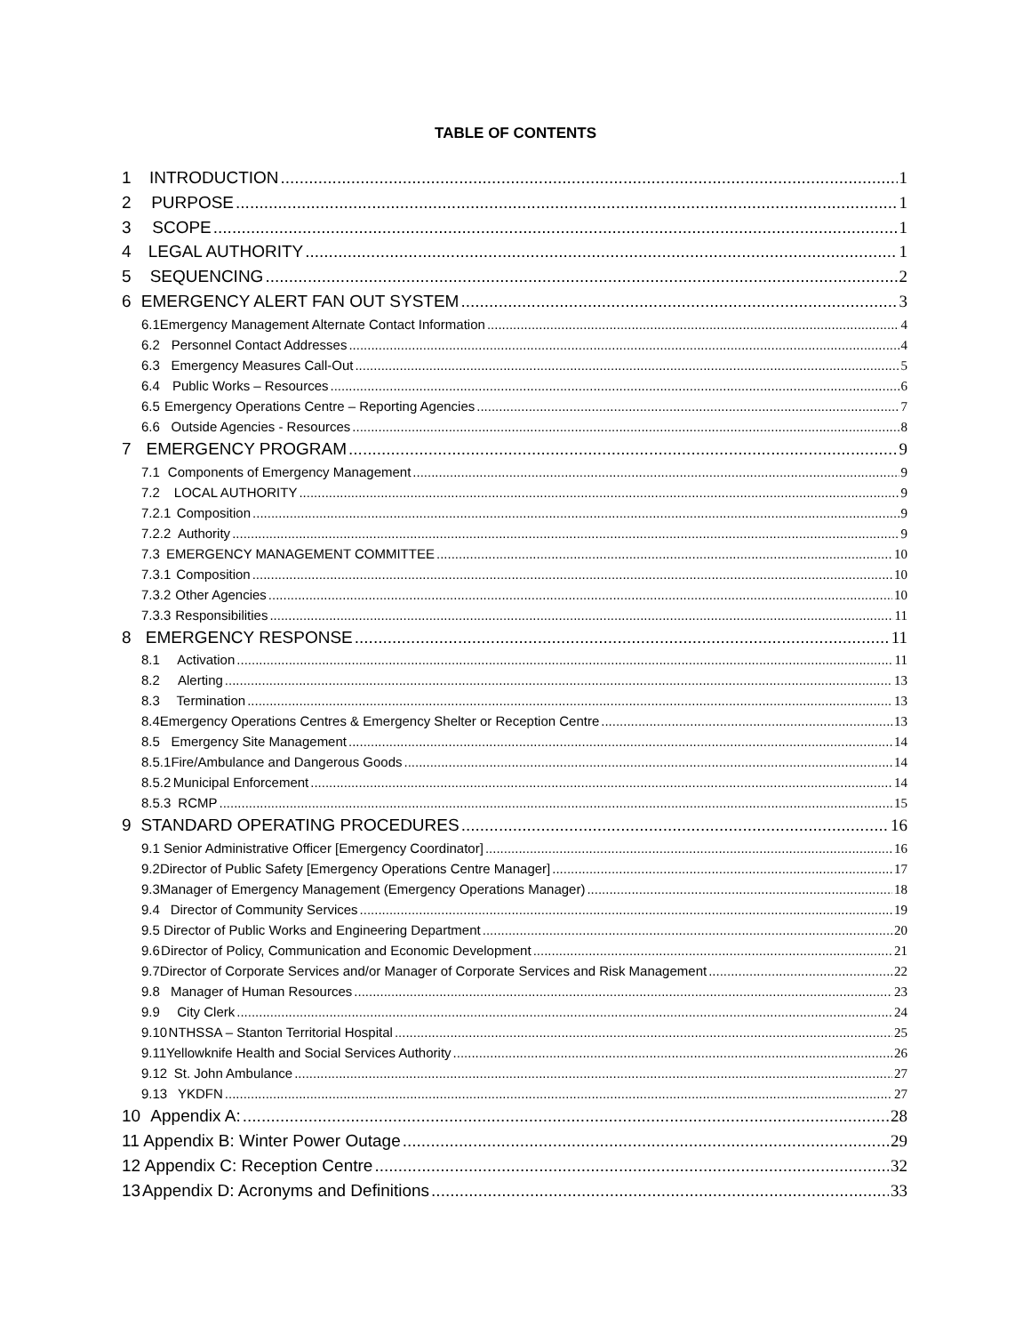TABLE OF CONTENTS
1 INTRODUCTION 1
2 PURPOSE 1
3 SCOPE 1
4 LEGAL AUTHORITY 1
5 SEQUENCING 2
6 EMERGENCY ALERT FAN OUT SYSTEM 3
6.1 Emergency Management Alternate Contact Information 4
6.2 Personnel Contact Addresses 4
6.3 Emergency Measures Call-Out 5
6.4 Public Works – Resources 6
6.5 Emergency Operations Centre – Reporting Agencies 7
6.6 Outside Agencies - Resources 8
7 EMERGENCY PROGRAM 9
7.1 Components of Emergency Management 9
7.2 LOCAL AUTHORITY 9
7.2.1 Composition 9
7.2.2 Authority 9
7.3 EMERGENCY MANAGEMENT COMMITTEE 10
7.3.1 Composition 10
7.3.2 Other Agencies 10
7.3.3 Responsibilities 11
8 EMERGENCY RESPONSE 11
8.1 Activation 11
8.2 Alerting 13
8.3 Termination 13
8.4 Emergency Operations Centres & Emergency Shelter or Reception Centre 13
8.5 Emergency Site Management 14
8.5.1 Fire/Ambulance and Dangerous Goods 14
8.5.2 Municipal Enforcement 14
8.5.3 RCMP 15
9 STANDARD OPERATING PROCEDURES 16
9.1 Senior Administrative Officer [Emergency Coordinator] 16
9.2 Director of Public Safety [Emergency Operations Centre Manager] 17
9.3 Manager of Emergency Management (Emergency Operations Manager) 18
9.4 Director of Community Services 19
9.5 Director of Public Works and Engineering Department 20
9.6 Director of Policy, Communication and Economic Development 21
9.7 Director of Corporate Services and/or Manager of Corporate Services and Risk Management 22
9.8 Manager of Human Resources 23
9.9 City Clerk 24
9.10 NTHSSA – Stanton Territorial Hospital 25
9.11 Yellowknife Health and Social Services Authority 26
9.12 St. John Ambulance 27
9.13 YKDFN 27
10 Appendix A: 28
11 Appendix B: Winter Power Outage 29
12 Appendix C: Reception Centre 32
13 Appendix D: Acronyms and Definitions 33